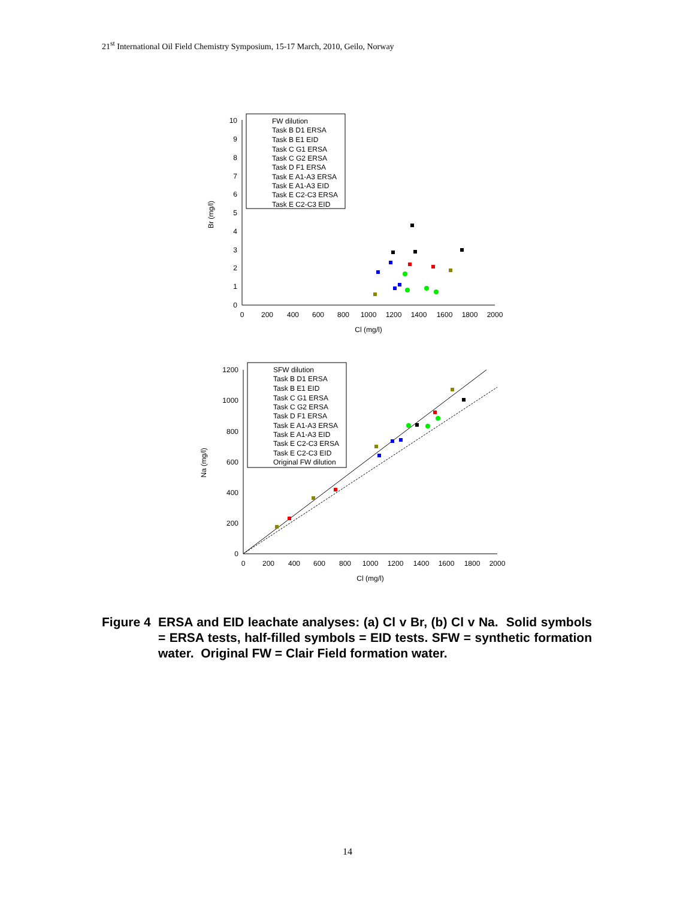21<sup>st</sup> International Oil Field Chemistry Symposium, 15-17 March, 2010, Geilo, Norway
10
9
8
7
6
5
4
3
2
1
0
1200
1000
800
600
400
200
0
0
200
400
600
800
1000
1200
1400
1600
1800
2000
Cl (mg/l)
0
200
400
600
800
1000
1200
1400
1600
1800
2000
Cl (mg/l)
Br (mg/l)
Na (mg/l)
FW dilution
Task B D1 ERSA
Task B E1 EID
Task C G1 ERSA
Task C G2 ERSA
Task D F1 ERSA
Task E A1-A3 ERSA
Task E A1-A3 EID
Task E C2-C3 ERSA
Task E C2-C3 EID
SFW dilution
Task B D1 ERSA
Task B E1 EID
Task C G1 ERSA
Task C G2 ERSA
Task D F1 ERSA
Task E A1-A3 ERSA
Task E A1-A3 EID
Task E C2-C3 ERSA
Task E C2-C3 EID
Original FW dilution
Figure 4
ERSA and EID leachate analyses: (a) Cl v Br, (b) Cl v Na. Solid symbols = ERSA tests, half-filled symbols = EID tests. SFW = synthetic formation water. Original FW = Clair Field formation water.
14